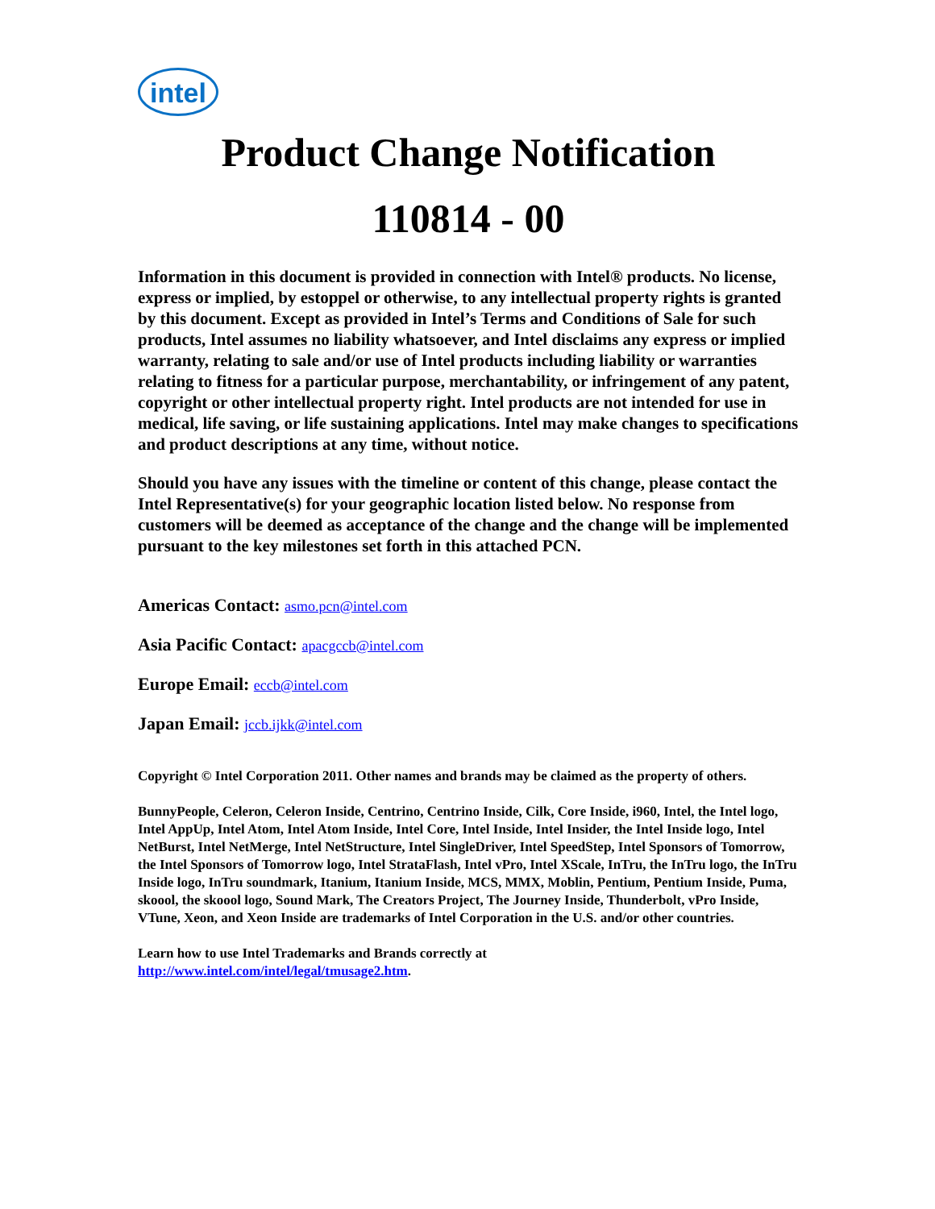intel
Product Change Notification
110814 - 00
Information in this document is provided in connection with Intel® products. No license, express or implied, by estoppel or otherwise, to any intellectual property rights is granted by this document. Except as provided in Intel’s Terms and Conditions of Sale for such products, Intel assumes no liability whatsoever, and Intel disclaims any express or implied warranty, relating to sale and/or use of Intel products including liability or warranties relating to fitness for a particular purpose, merchantability, or infringement of any patent, copyright or other intellectual property right. Intel products are not intended for use in medical, life saving, or life sustaining applications. Intel may make changes to specifications and product descriptions at any time, without notice.
Should you have any issues with the timeline or content of this change, please contact the Intel Representative(s) for your geographic location listed below. No response from customers will be deemed as acceptance of the change and the change will be implemented pursuant to the key milestones set forth in this attached PCN.
Americas Contact: asmo.pcn@intel.com
Asia Pacific Contact: apacgccb@intel.com
Europe Email: eccb@intel.com
Japan Email: jccb.ijkk@intel.com
Copyright © Intel Corporation 2011. Other names and brands may be claimed as the property of others.
BunnyPeople, Celeron, Celeron Inside, Centrino, Centrino Inside, Cilk, Core Inside, i960, Intel, the Intel logo, Intel AppUp, Intel Atom, Intel Atom Inside, Intel Core, Intel Inside, Intel Insider, the Intel Inside logo, Intel NetBurst, Intel NetMerge, Intel NetStructure, Intel SingleDriver, Intel SpeedStep, Intel Sponsors of Tomorrow, the Intel Sponsors of Tomorrow logo, Intel StrataFlash, Intel vPro, Intel XScale, InTru, the InTru logo, the InTru Inside logo, InTru soundmark, Itanium, Itanium Inside, MCS, MMX, Moblin, Pentium, Pentium Inside, Puma, skoool, the skoool logo, Sound Mark, The Creators Project, The Journey Inside, Thunderbolt, vPro Inside, VTune, Xeon, and Xeon Inside are trademarks of Intel Corporation in the U.S. and/or other countries.
Learn how to use Intel Trademarks and Brands correctly at
http://www.intel.com/intel/legal/tmusage2.htm.